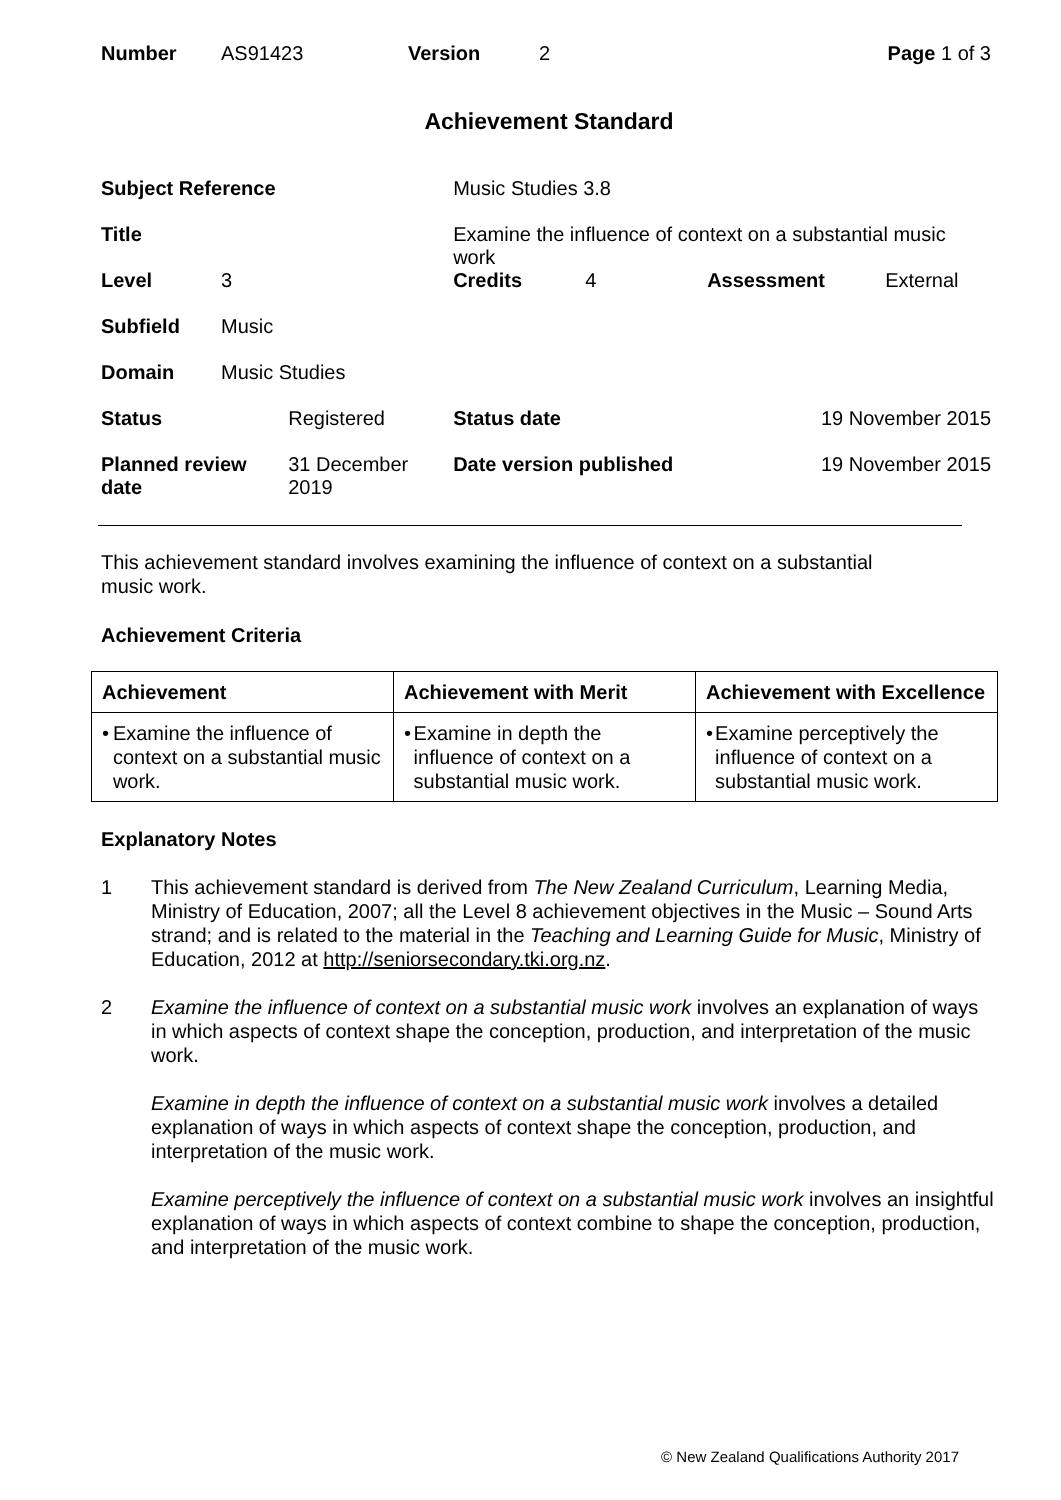| Number | AS91423 | Version | 2 | Page 1 of 3 |
Achievement Standard
| Subject Reference | | | Music Studies 3.8 | | | |
| Title | | | Examine the influence of context on a substantial music work | | | |
| Level | 3 | | Credits | 4 | Assessment | External |
| Subfield | Music | | | | | |
| Domain | Music Studies | | | | | |
| Status | | Registered | Status date | | 19 November 2015 | |
| Planned review date | | 31 December 2019 | Date version published | | 19 November 2015 | |
This achievement standard involves examining the influence of context on a substantial
music work.
Achievement Criteria
| Achievement | Achievement with Merit | Achievement with Excellence |
| --- | --- | --- |
| • Examine the influence of context on a substantial music work. | • Examine in depth the influence of context on a substantial music work. | • Examine perceptively the influence of context on a substantial music work. |
Explanatory Notes
1 This achievement standard is derived from The New Zealand Curriculum, Learning Media, Ministry of Education, 2007; all the Level 8 achievement objectives in the Music – Sound Arts strand; and is related to the material in the Teaching and Learning Guide for Music, Ministry of Education, 2012 at http://seniorsecondary.tki.org.nz.
2
Examine the influence of context on a substantial music work involves an explanation of ways in which aspects of context shape the conception, production, and interpretation of the music work.
Examine in depth the influence of context on a substantial music work involves a detailed explanation of ways in which aspects of context shape the conception, production, and interpretation of the music work.
Examine perceptively the influence of context on a substantial music work involves an insightful explanation of ways in which aspects of context combine to shape the conception, production, and interpretation of the music work.
© New Zealand Qualifications Authority 2017